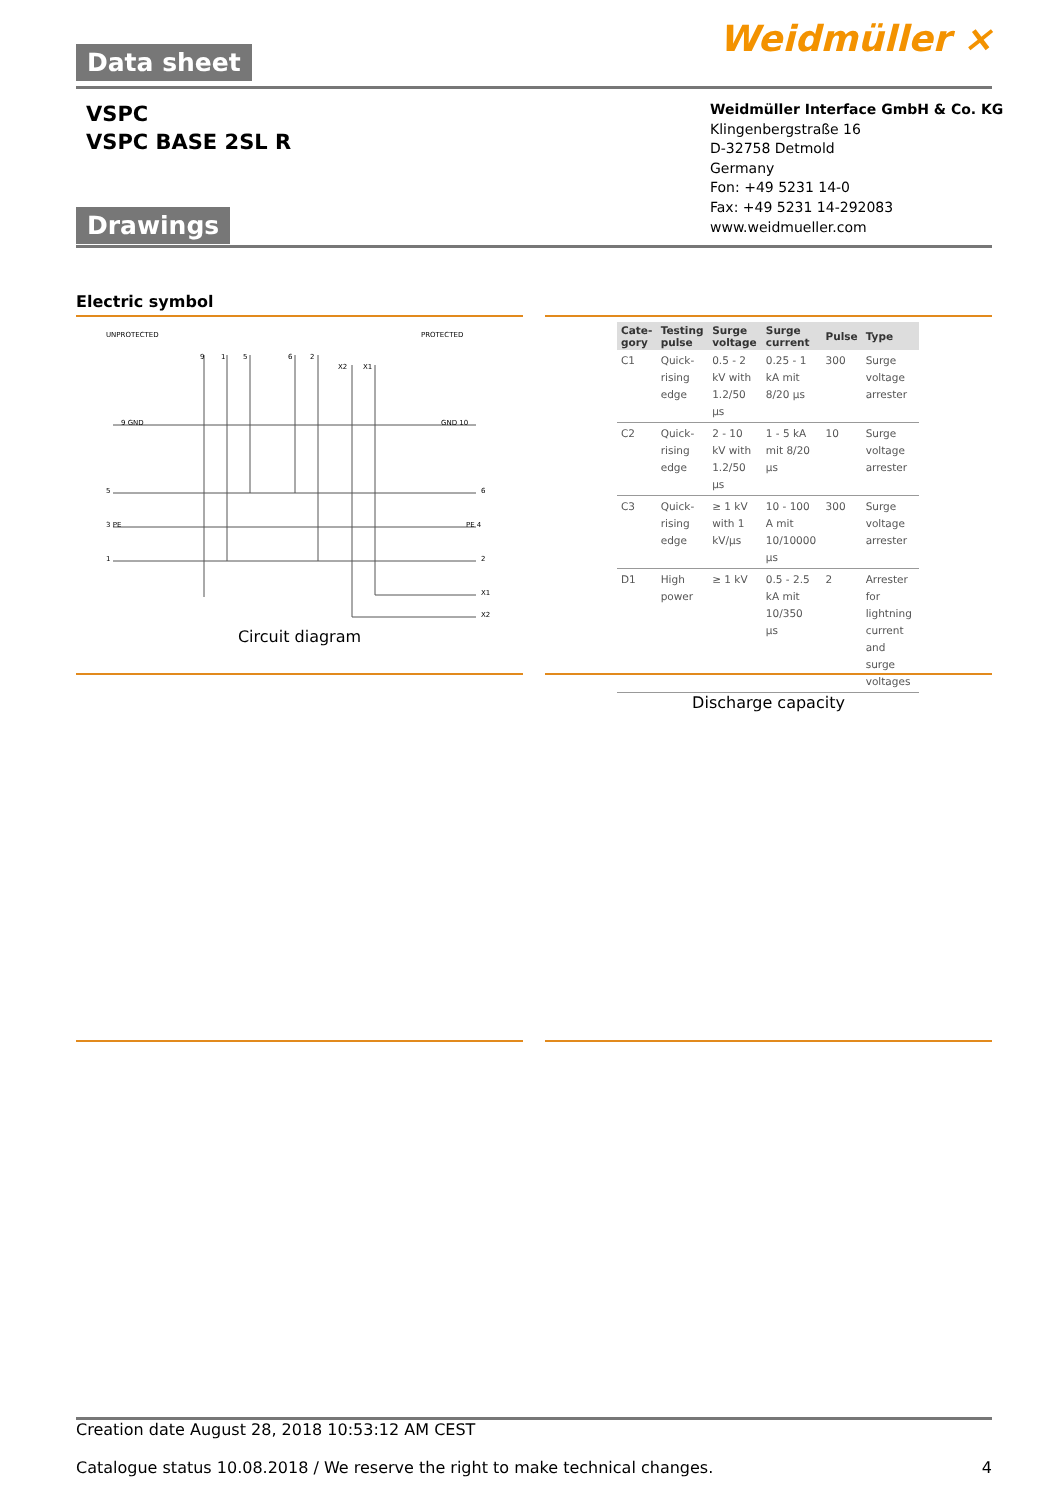Weidmüller ⨯ Data sheet
VSPC
VSPC BASE 2SL R
Weidmüller Interface GmbH & Co. KG
Klingenbergstraße 16
D-32758 Detmold
Germany
Fon: +49 5231 14-0
Fax: +49 5231 14-292083
www.weidmueller.com
Drawings
Electric symbol
UNPROTECTED
PROTECTED
9
1
5
6
2
X2
X1
9 GND
GND 10
5
6
3 PE
PE 4
1
2
X1
X2
Circuit diagram
| Cate-gory | Testing pulse | Surge voltage | Surge current | Pulse | Type |
| --- | --- | --- | --- | --- | --- |
| C1 | Quick-rising edge | 0.5 - 2 kV with 1.2/50 µs | 0.25 - 1 kA mit 8/20 µs | 300 | Surge voltage arrester |
| C2 | Quick-rising edge | 2 - 10 kV with 1.2/50 µs | 1 - 5 kA mit 8/20 µs | 10 | Surge voltage arrester |
| C3 | Quick-rising edge | ≥ 1 kV with 1 kV/µs | 10 - 100 A mit 10/10000 µs | 300 | Surge voltage arrester |
| D1 | High power | ≥ 1 kV | 0.5 - 2.5 kA mit 10/350 µs | 2 | Arrester for lightning current and surge voltages |
Discharge capacity
Creation date August 28, 2018 10:53:12 AM CEST
Catalogue status 10.08.2018 / We reserve the right to make technical changes. 4